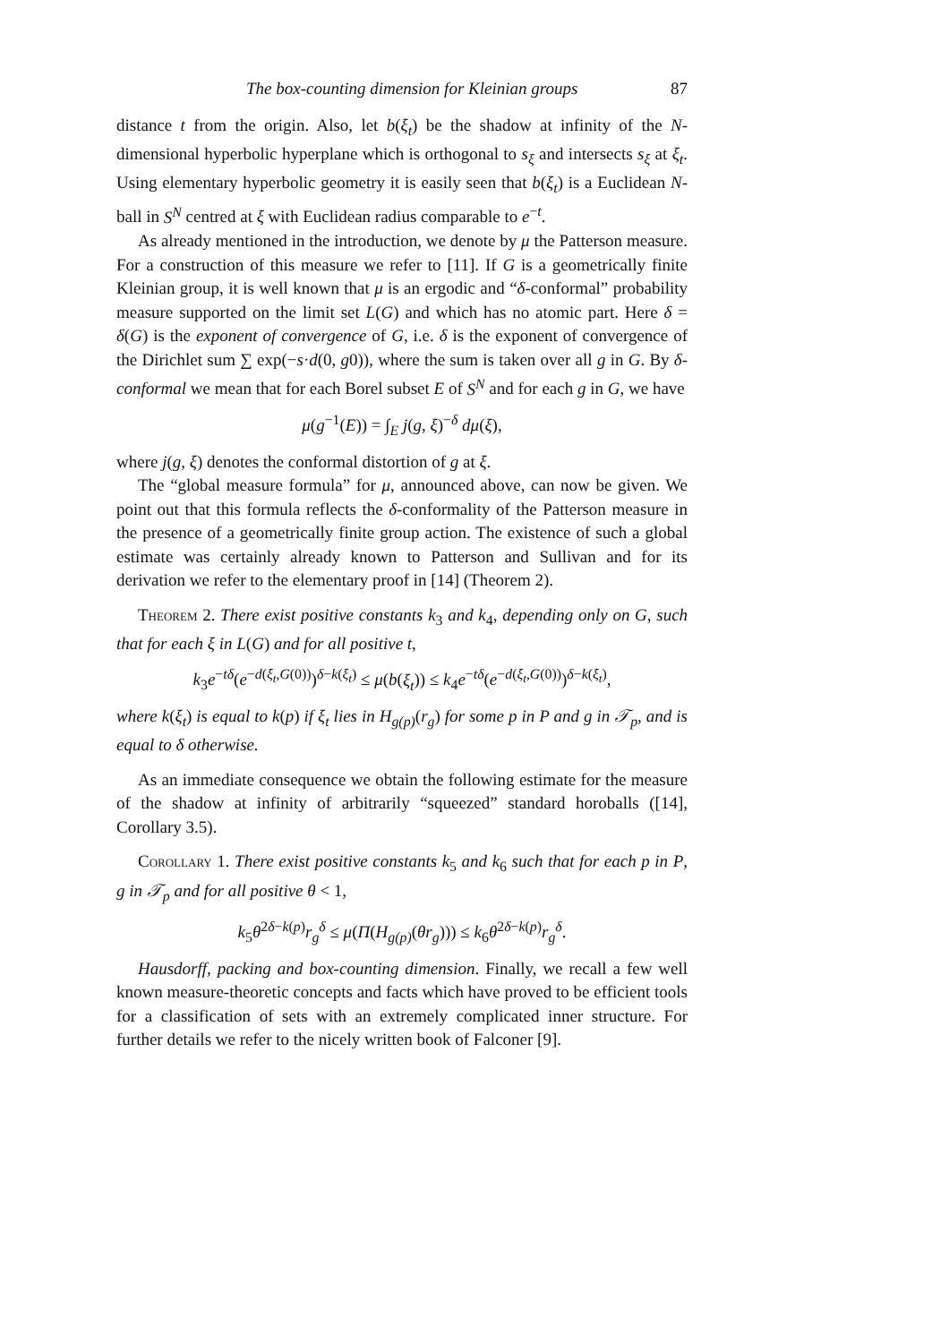The box-counting dimension for Kleinian groups 87
distance t from the origin. Also, let b(ξ<sub>t</sub>) be the shadow at infinity of the N-dimensional hyperbolic hyperplane which is orthogonal to s<sub>ξ</sub> and intersects s<sub>ξ</sub> at ξ<sub>t</sub>. Using elementary hyperbolic geometry it is easily seen that b(ξ<sub>t</sub>) is a Euclidean N-ball in S<sup>N</sup> centred at ξ with Euclidean radius comparable to e<sup>−t</sup>.
As already mentioned in the introduction, we denote by μ the Patterson measure. For a construction of this measure we refer to [11]. If G is a geometrically finite Kleinian group, it is well known that μ is an ergodic and “δ-conformal” probability measure supported on the limit set L(G) and which has no atomic part. Here δ = δ(G) is the exponent of convergence of G, i.e. δ is the exponent of convergence of the Dirichlet sum ∑ exp(−s·d(0, g0)), where the sum is taken over all g in G. By δ-conformal we mean that for each Borel subset E of S<sup>N</sup> and for each g in G, we have
μ(g<sup>−1</sup>(E)) = ∫<sub>E</sub> j(g, ξ)<sup>−δ</sup> dμ(ξ),
where j(g, ξ) denotes the conformal distortion of g at ξ.
The “global measure formula” for μ, announced above, can now be given. We point out that this formula reflects the δ-conformality of the Patterson measure in the presence of a geometrically finite group action. The existence of such a global estimate was certainly already known to Patterson and Sullivan and for its derivation we refer to the elementary proof in [14] (Theorem 2).
Theorem 2. There exist positive constants k<sub>3</sub> and k<sub>4</sub>, depending only on G, such that for each ξ in L(G) and for all positive t,
k<sub>3</sub>e<sup>−tδ</sup>(e<sup>−d(ξ<sub>t</sub>,G(0))</sup>)<sup>δ−k(ξ<sub>t</sub>)</sup> ≤ μ(b(ξ<sub>t</sub>)) ≤ k<sub>4</sub>e<sup>−tδ</sup>(e<sup>−d(ξ<sub>t</sub>,G(0))</sup>)<sup>δ−k(ξ<sub>t</sub>)</sup>,
where k(ξ<sub>t</sub>) is equal to k(p) if ξ<sub>t</sub> lies in H<sub>g(p)</sub>(r<sub>g</sub>) for some p in P and g in 𝒯<sub>p</sub>, and is equal to δ otherwise.
As an immediate consequence we obtain the following estimate for the measure of the shadow at infinity of arbitrarily “squeezed” standard horoballs ([14], Corollary 3.5).
Corollary 1. There exist positive constants k<sub>5</sub> and k<sub>6</sub> such that for each p in P, g in 𝒯<sub>p</sub> and for all positive θ < 1,
k<sub>5</sub>θ<sup>2δ−k(p)</sup>r<sub>g</sub><sup>δ</sup> ≤ μ(Π(H<sub>g(p)</sub>(θr<sub>g</sub>))) ≤ k<sub>6</sub>θ<sup>2δ−k(p)</sup>r<sub>g</sub><sup>δ</sup>.
Hausdorff, packing and box-counting dimension. Finally, we recall a few well known measure-theoretic concepts and facts which have proved to be efficient tools for a classification of sets with an extremely complicated inner structure. For further details we refer to the nicely written book of Falconer [9].